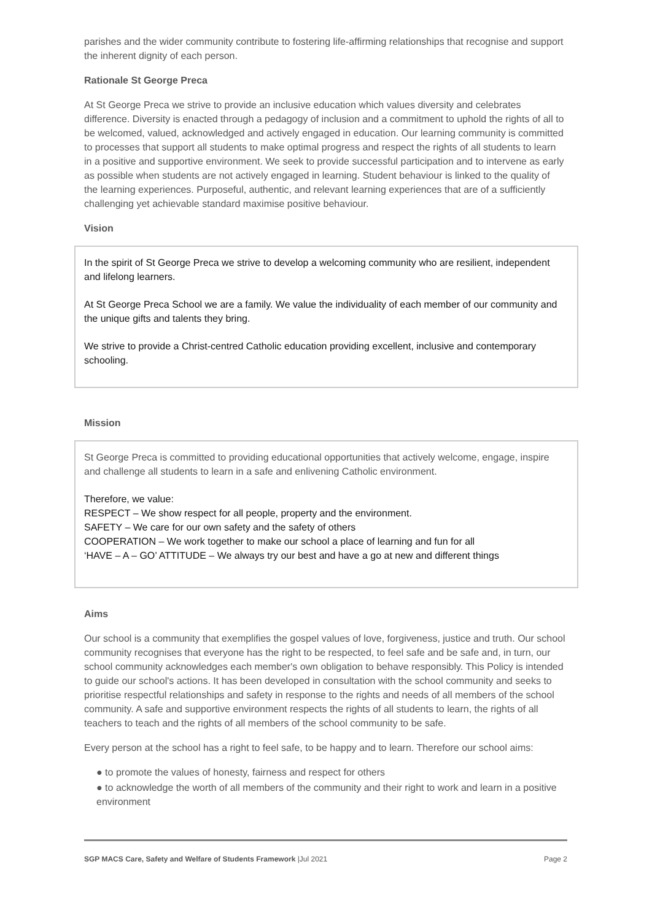parishes and the wider community contribute to fostering life-affirming relationships that recognise and support the inherent dignity of each person.
Rationale St George Preca
At St George Preca we strive to provide an inclusive education which values diversity and celebrates difference. Diversity is enacted through a pedagogy of inclusion and a commitment to uphold the rights of all to be welcomed, valued, acknowledged and actively engaged in education. Our learning community is committed to processes that support all students to make optimal progress and respect the rights of all students to learn in a positive and supportive environment. We seek to provide successful participation and to intervene as early as possible when students are not actively engaged in learning. Student behaviour is linked to the quality of the learning experiences. Purposeful, authentic, and relevant learning experiences that are of a sufficiently challenging yet achievable standard maximise positive behaviour.
Vision
In the spirit of St George Preca we strive to develop a welcoming community who are resilient, independent and lifelong learners.
At St George Preca School we are a family. We value the individuality of each member of our community and the unique gifts and talents they bring.
We strive to provide a Christ-centred Catholic education providing excellent, inclusive and contemporary schooling.
Mission
St George Preca is committed to providing educational opportunities that actively welcome, engage, inspire and challenge all students to learn in a safe and enlivening Catholic environment.
Therefore, we value:
RESPECT – We show respect for all people, property and the environment.
SAFETY – We care for our own safety and the safety of others
COOPERATION – We work together to make our school a place of learning and fun for all
‘HAVE – A – GO’ ATTITUDE – We always try our best and have a go at new and different things
Aims
Our school is a community that exemplifies the gospel values of love, forgiveness, justice and truth. Our school community recognises that everyone has the right to be respected, to feel safe and be safe and, in turn, our school community acknowledges each member's own obligation to behave responsibly. This Policy is intended to guide our school's actions. It has been developed in consultation with the school community and seeks to prioritise respectful relationships and safety in response to the rights and needs of all members of the school community. A safe and supportive environment respects the rights of all students to learn, the rights of all teachers to teach and the rights of all members of the school community to be safe.
Every person at the school has a right to feel safe, to be happy and to learn. Therefore our school aims:
● to promote the values of honesty, fairness and respect for others
● to acknowledge the worth of all members of the community and their right to work and learn in a positive environment
SGP MACS Care, Safety and Welfare of Students Framework |Jul 2021 Page 2